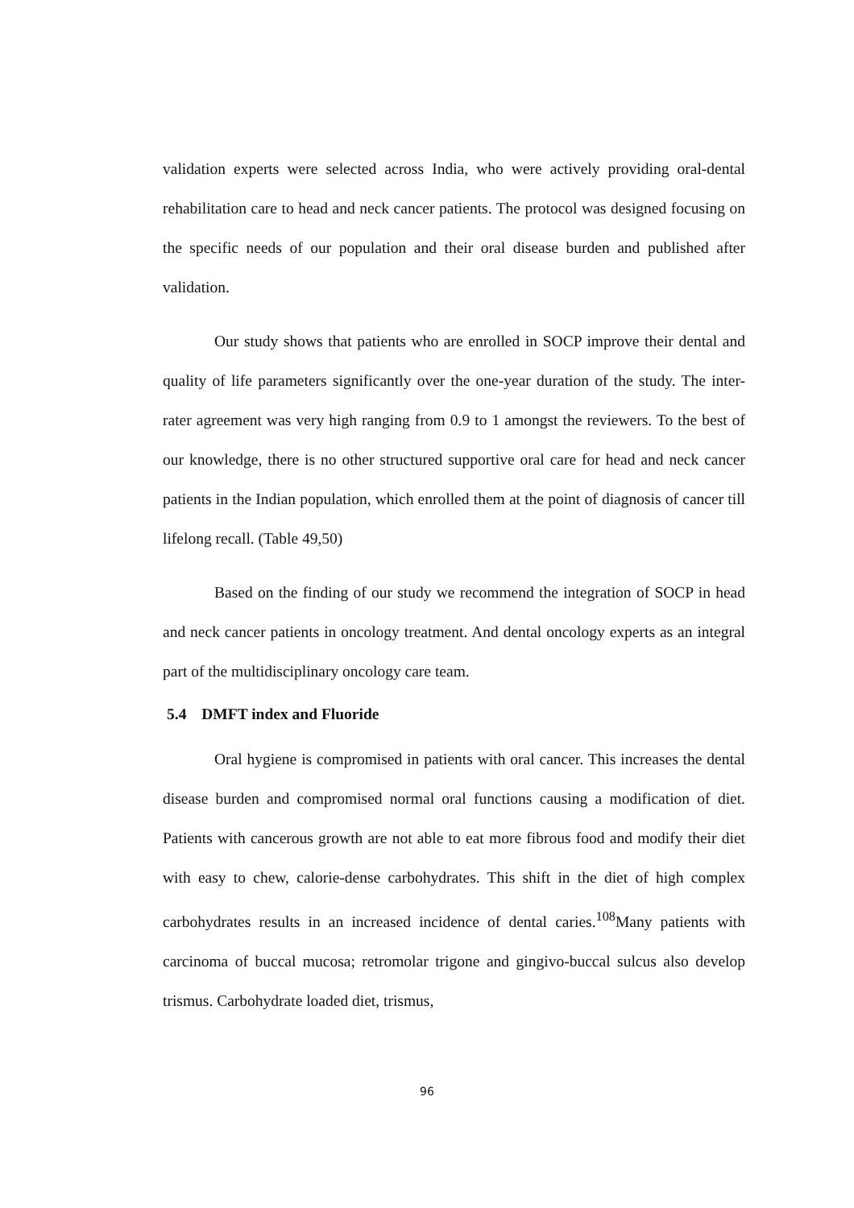validation experts were selected across India, who were actively providing oral-dental rehabilitation care to head and neck cancer patients. The protocol was designed focusing on the specific needs of our population and their oral disease burden and published after validation.
Our study shows that patients who are enrolled in SOCP improve their dental and quality of life parameters significantly over the one-year duration of the study. The inter-rater agreement was very high ranging from 0.9 to 1 amongst the reviewers. To the best of our knowledge, there is no other structured supportive oral care for head and neck cancer patients in the Indian population, which enrolled them at the point of diagnosis of cancer till lifelong recall. (Table 49,50)
Based on the finding of our study we recommend the integration of SOCP in head and neck cancer patients in oncology treatment. And dental oncology experts as an integral part of the multidisciplinary oncology care team.
5.4 DMFT index and Fluoride
Oral hygiene is compromised in patients with oral cancer. This increases the dental disease burden and compromised normal oral functions causing a modification of diet. Patients with cancerous growth are not able to eat more fibrous food and modify their diet with easy to chew, calorie-dense carbohydrates. This shift in the diet of high complex carbohydrates results in an increased incidence of dental caries.<sup>108</sup>Many patients with carcinoma of buccal mucosa; retromolar trigone and gingivo-buccal sulcus also develop trismus. Carbohydrate loaded diet, trismus,
96